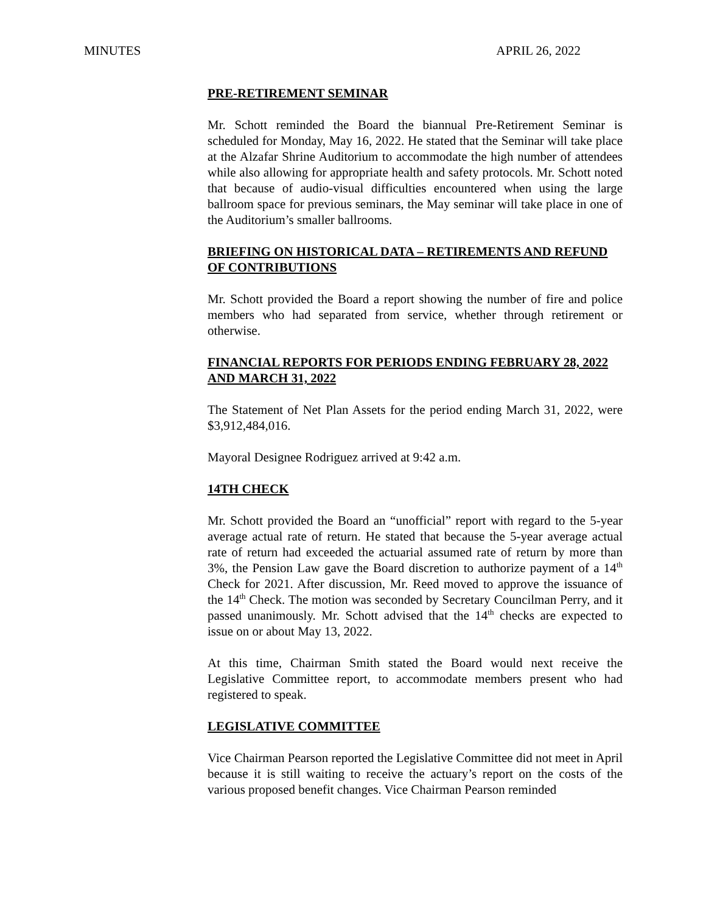MINUTES APRIL 26, 2022
PRE-RETIREMENT SEMINAR
Mr. Schott reminded the Board the biannual Pre-Retirement Seminar is scheduled for Monday, May 16, 2022. He stated that the Seminar will take place at the Alzafar Shrine Auditorium to accommodate the high number of attendees while also allowing for appropriate health and safety protocols. Mr. Schott noted that because of audio-visual difficulties encountered when using the large ballroom space for previous seminars, the May seminar will take place in one of the Auditorium’s smaller ballrooms.
BRIEFING ON HISTORICAL DATA – RETIREMENTS AND REFUND OF CONTRIBUTIONS
Mr. Schott provided the Board a report showing the number of fire and police members who had separated from service, whether through retirement or otherwise.
FINANCIAL REPORTS FOR PERIODS ENDING FEBRUARY 28, 2022 AND MARCH 31, 2022
The Statement of Net Plan Assets for the period ending March 31, 2022, were $3,912,484,016.
Mayoral Designee Rodriguez arrived at 9:42 a.m.
14TH CHECK
Mr. Schott provided the Board an “unofficial” report with regard to the 5-year average actual rate of return. He stated that because the 5-year average actual rate of return had exceeded the actuarial assumed rate of return by more than 3%, the Pension Law gave the Board discretion to authorize payment of a 14<sup>th</sup> Check for 2021. After discussion, Mr. Reed moved to approve the issuance of the 14<sup>th</sup> Check. The motion was seconded by Secretary Councilman Perry, and it passed unanimously. Mr. Schott advised that the 14<sup>th</sup> checks are expected to issue on or about May 13, 2022.
At this time, Chairman Smith stated the Board would next receive the Legislative Committee report, to accommodate members present who had registered to speak.
LEGISLATIVE COMMITTEE
Vice Chairman Pearson reported the Legislative Committee did not meet in April because it is still waiting to receive the actuary’s report on the costs of the various proposed benefit changes. Vice Chairman Pearson reminded